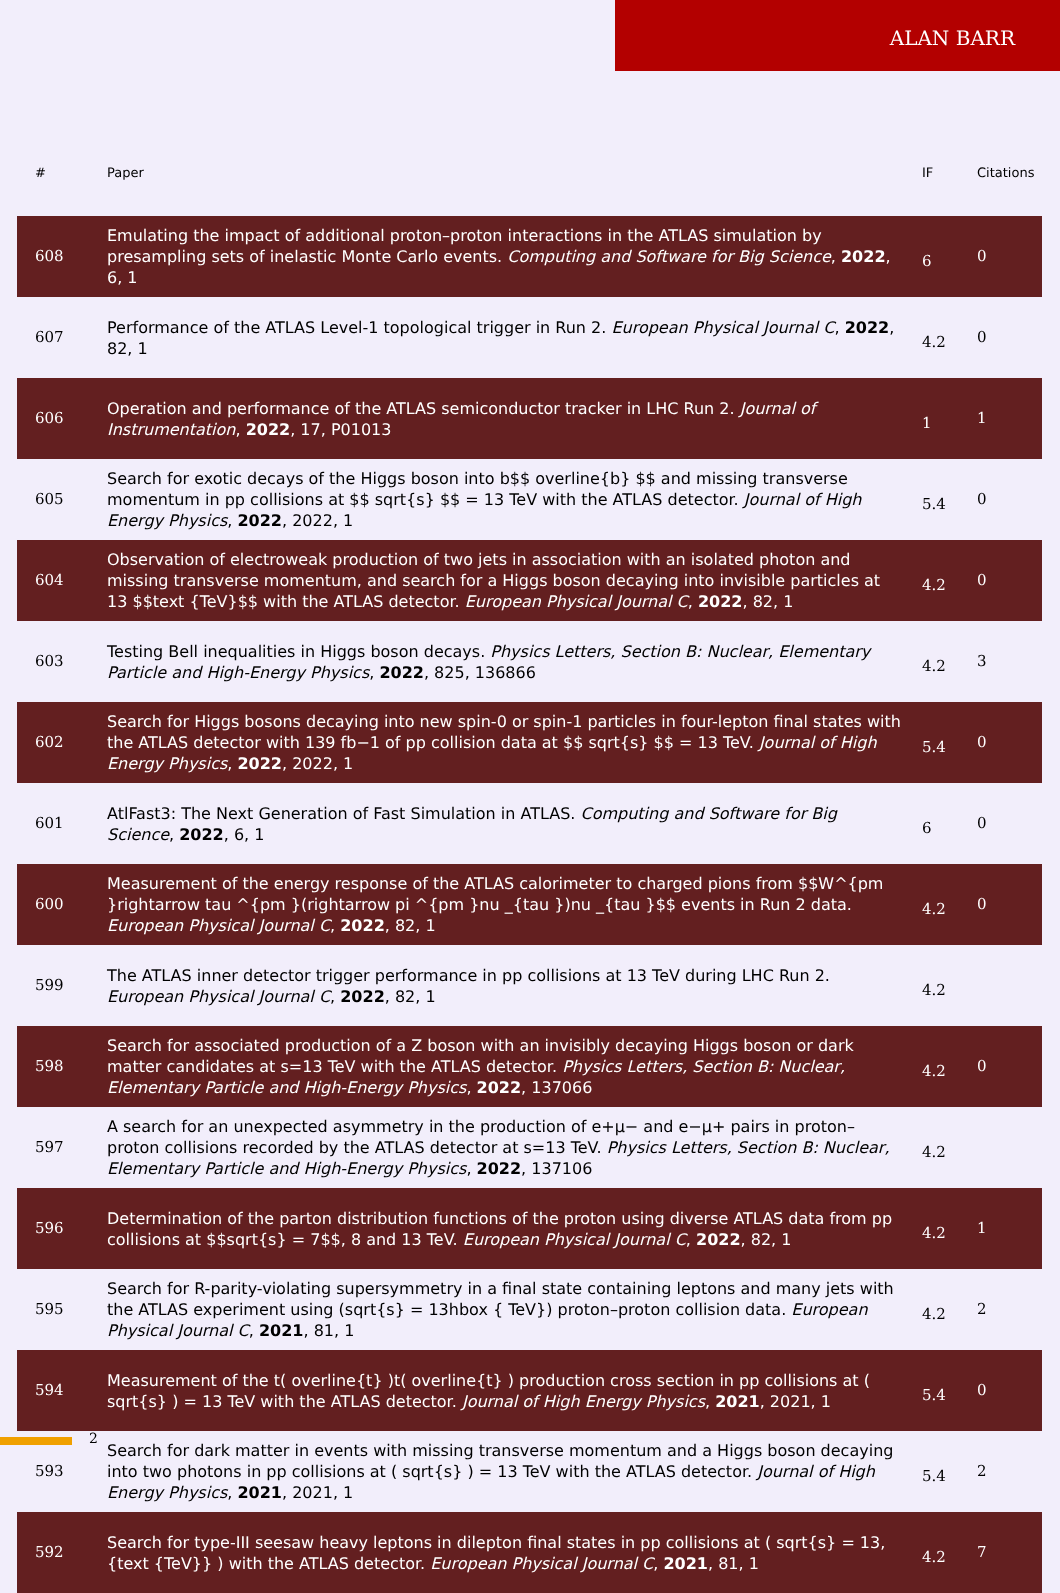ALAN BARR
| # | Paper | IF | Citations |
| --- | --- | --- | --- |
| 608 | Emulating the impact of additional proton–proton interactions in the ATLAS simulation by presampling sets of inelastic Monte Carlo events. Computing and Software for Big Science , 2022 , 6, 1 | 6 | 0 |
| 607 | Performance of the ATLAS Level-1 topological trigger in Run 2. European Physical Journal C , 2022 , 82, 1 | 4.2 | 0 |
| 606 | Operation and performance of the ATLAS semiconductor tracker in LHC Run 2. Journal of Instrumentation , 2022 , 17, P01013 | 1 | 1 |
| 605 | Search for exotic decays of the Higgs boson into b$$ overline{b} $$ and missing transverse momentum in pp collisions at $$ sqrt{s} $$ = 13 TeV with the ATLAS detector. Journal of High Energy Physics , 2022 , 2022, 1 | 5.4 | 0 |
| 604 | Observation of electroweak production of two jets in association with an isolated photon and missing transverse momentum, and search for a Higgs boson decaying into invisible particles at 13 $$text {TeV}$$ with the ATLAS detector. European Physical Journal C , 2022 , 82, 1 | 4.2 | 0 |
| 603 | Testing Bell inequalities in Higgs boson decays. Physics Letters, Section B: Nuclear, Elementary Particle and High-Energy Physics , 2022 , 825, 136866 | 4.2 | 3 |
| 602 | Search for Higgs bosons decaying into new spin-0 or spin-1 particles in four-lepton final states with the ATLAS detector with 139 fb−1 of pp collision data at $$ sqrt{s} $$ = 13 TeV. Journal of High Energy Physics , 2022 , 2022, 1 | 5.4 | 0 |
| 601 | AtlFast3: The Next Generation of Fast Simulation in ATLAS. Computing and Software for Big Science , 2022 , 6, 1 | 6 | 0 |
| 600 | Measurement of the energy response of the ATLAS calorimeter to charged pions from $$W^{pm }rightarrow tau ^{pm }(rightarrow pi ^{pm }nu _{tau })nu _{tau }$$ events in Run 2 data. European Physical Journal C , 2022 , 82, 1 | 4.2 | 0 |
| 599 | The ATLAS inner detector trigger performance in pp collisions at 13 TeV during LHC Run 2. European Physical Journal C , 2022 , 82, 1 | 4.2 | |
| 598 | Search for associated production of a Z boson with an invisibly decaying Higgs boson or dark matter candidates at s=13 TeV with the ATLAS detector. Physics Letters, Section B: Nuclear, Elementary Particle and High-Energy Physics , 2022 , 137066 | 4.2 | 0 |
| 597 | A search for an unexpected asymmetry in the production of e+μ− and e−μ+ pairs in proton–proton collisions recorded by the ATLAS detector at s=13 TeV. Physics Letters, Section B: Nuclear, Elementary Particle and High-Energy Physics , 2022 , 137106 | 4.2 | |
| 596 | Determination of the parton distribution functions of the proton using diverse ATLAS data from pp collisions at $$sqrt{s} = 7$$, 8 and 13 TeV. European Physical Journal C , 2022 , 82, 1 | 4.2 | 1 |
| 595 | Search for R-parity-violating supersymmetry in a final state containing leptons and many jets with the ATLAS experiment using (sqrt{s} = 13hbox { TeV}) proton–proton collision data. European Physical Journal C , 2021 , 81, 1 | 4.2 | 2 |
| 594 | Measurement of the t( overline{t} )t( overline{t} ) production cross section in pp collisions at ( sqrt{s} ) = 13 TeV with the ATLAS detector. Journal of High Energy Physics , 2021 , 2021, 1 | 5.4 | 0 |
| 593 | Search for dark matter in events with missing transverse momentum and a Higgs boson decaying into two photons in pp collisions at ( sqrt{s} ) = 13 TeV with the ATLAS detector. Journal of High Energy Physics , 2021 , 2021, 1 | 5.4 | 2 |
| 592 | Search for type-III seesaw heavy leptons in dilepton final states in pp collisions at ( sqrt{s} = 13,{text {TeV}} ) with the ATLAS detector. European Physical Journal C , 2021 , 81, 1 | 4.2 | 7 |
2